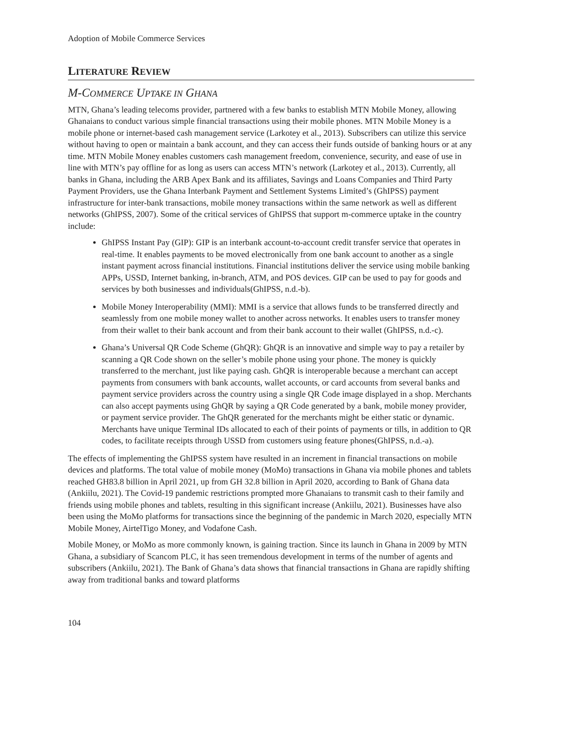Adoption of Mobile Commerce Services
LITERATURE REVIEW
M-COMMERCE UPTAKE IN GHANA
MTN, Ghana’s leading telecoms provider, partnered with a few banks to establish MTN Mobile Money, allowing Ghanaians to conduct various simple financial transactions using their mobile phones. MTN Mobile Money is a mobile phone or internet-based cash management service (Larkotey et al., 2013). Subscribers can utilize this service without having to open or maintain a bank account, and they can access their funds outside of banking hours or at any time. MTN Mobile Money enables customers cash management freedom, convenience, security, and ease of use in line with MTN’s pay offline for as long as users can access MTN’s network (Larkotey et al., 2013). Currently, all banks in Ghana, including the ARB Apex Bank and its affiliates, Savings and Loans Companies and Third Party Payment Providers, use the Ghana Interbank Payment and Settlement Systems Limited’s (GhIPSS) payment infrastructure for inter-bank transactions, mobile money transactions within the same network as well as different networks (GhIPSS, 2007). Some of the critical services of GhIPSS that support m-commerce uptake in the country include:
GhIPSS Instant Pay (GIP): GIP is an interbank account-to-account credit transfer service that operates in real-time. It enables payments to be moved electronically from one bank account to another as a single instant payment across financial institutions. Financial institutions deliver the service using mobile banking APPs, USSD, Internet banking, in-branch, ATM, and POS devices. GIP can be used to pay for goods and services by both businesses and individuals(GhIPSS, n.d.-b).
Mobile Money Interoperability (MMI): MMI is a service that allows funds to be transferred directly and seamlessly from one mobile money wallet to another across networks. It enables users to transfer money from their wallet to their bank account and from their bank account to their wallet (GhIPSS, n.d.-c).
Ghana’s Universal QR Code Scheme (GhQR): GhQR is an innovative and simple way to pay a retailer by scanning a QR Code shown on the seller’s mobile phone using your phone. The money is quickly transferred to the merchant, just like paying cash. GhQR is interoperable because a merchant can accept payments from consumers with bank accounts, wallet accounts, or card accounts from several banks and payment service providers across the country using a single QR Code image displayed in a shop. Merchants can also accept payments using GhQR by saying a QR Code generated by a bank, mobile money provider, or payment service provider. The GhQR generated for the merchants might be either static or dynamic. Merchants have unique Terminal IDs allocated to each of their points of payments or tills, in addition to QR codes, to facilitate receipts through USSD from customers using feature phones(GhIPSS, n.d.-a).
The effects of implementing the GhIPSS system have resulted in an increment in financial transactions on mobile devices and platforms. The total value of mobile money (MoMo) transactions in Ghana via mobile phones and tablets reached GH83.8 billion in April 2021, up from GH 32.8 billion in April 2020, according to Bank of Ghana data (Ankiilu, 2021). The Covid-19 pandemic restrictions prompted more Ghanaians to transmit cash to their family and friends using mobile phones and tablets, resulting in this significant increase (Ankiilu, 2021). Businesses have also been using the MoMo platforms for transactions since the beginning of the pandemic in March 2020, especially MTN Mobile Money, AirtelTigo Money, and Vodafone Cash.
Mobile Money, or MoMo as more commonly known, is gaining traction. Since its launch in Ghana in 2009 by MTN Ghana, a subsidiary of Scancom PLC, it has seen tremendous development in terms of the number of agents and subscribers (Ankiilu, 2021). The Bank of Ghana’s data shows that financial transactions in Ghana are rapidly shifting away from traditional banks and toward platforms
104